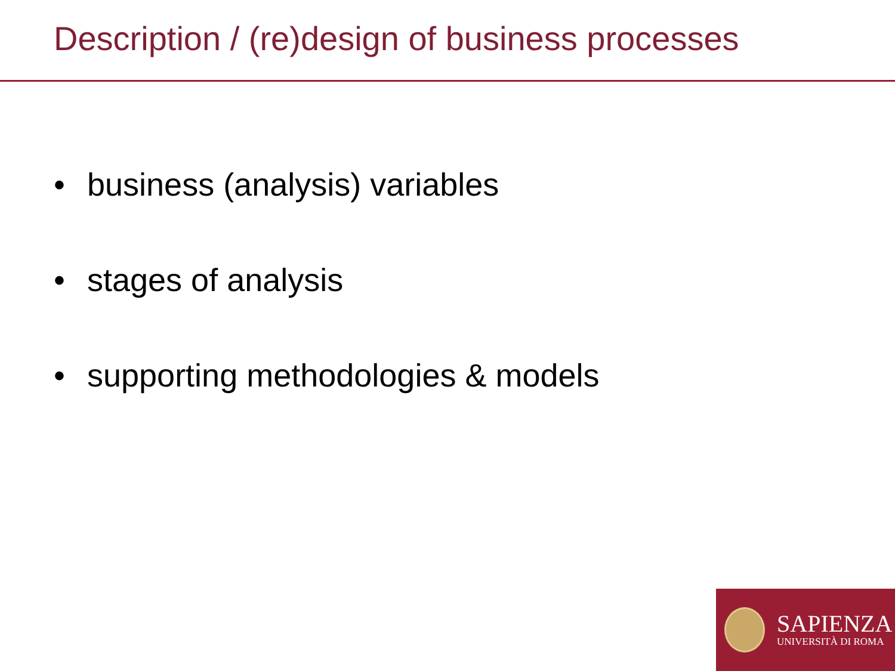Description / (re)design of business processes
• business (analysis) variables
• stages of analysis
• supporting methodologies & models
SAPIENZA
UNIVERSITÀ DI ROMA